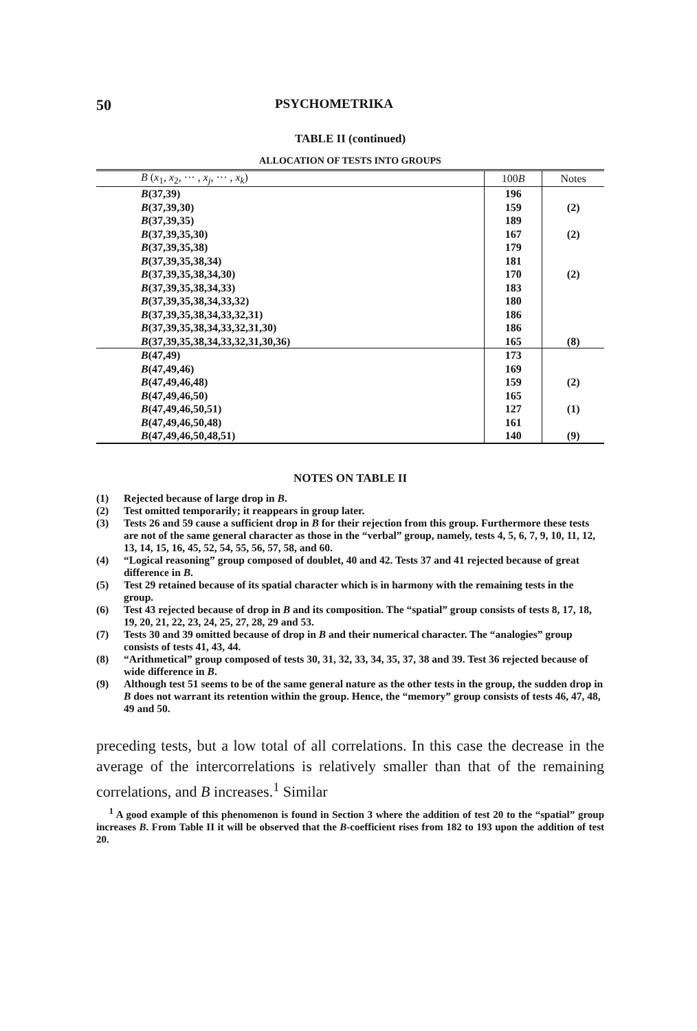50 PSYCHOMETRIKA
TABLE II (continued)
ALLOCATION OF TESTS INTO GROUPS
| B ( x<sub>1</sub>, x<sub>2</sub>, ··· , x<sub>j</sub> , ··· , x<sub>k</sub> ) | 100 B | Notes |
| --- | --- | --- |
| B (37,39) | 196 | |
| B (37,39,30) | 159 | (2) |
| B (37,39,35) | 189 | |
| B (37,39,35,30) | 167 | (2) |
| B (37,39,35,38) | 179 | |
| B (37,39,35,38,34) | 181 | |
| B (37,39,35,38,34,30) | 170 | (2) |
| B (37,39,35,38,34,33) | 183 | |
| B (37,39,35,38,34,33,32) | 180 | |
| B (37,39,35,38,34,33,32,31) | 186 | |
| B (37,39,35,38,34,33,32,31,30) | 186 | |
| B (37,39,35,38,34,33,32,31,30,36) | 165 | (8) |
| B (47,49) | 173 | |
| B (47,49,46) | 169 | |
| B (47,49,46,48) | 159 | (2) |
| B (47,49,46,50) | 165 | |
| B (47,49,46,50,51) | 127 | (1) |
| B (47,49,46,50,48) | 161 | |
| B (47,49,46,50,48,51) | 140 | (9) |
NOTES ON TABLE II
(1) Rejected because of large drop in B.
(2) Test omitted temporarily; it reappears in group later.
(3) Tests 26 and 59 cause a sufficient drop in B for their rejection from this group. Furthermore these tests are not of the same general character as those in the “verbal” group, namely, tests 4, 5, 6, 7, 9, 10, 11, 12, 13, 14, 15, 16, 45, 52, 54, 55, 56, 57, 58, and 60.
(4) “Logical reasoning” group composed of doublet, 40 and 42. Tests 37 and 41 rejected because of great difference in B.
(5) Test 29 retained because of its spatial character which is in harmony with the remaining tests in the group.
(6) Test 43 rejected because of drop in B and its composition. The “spatial” group consists of tests 8, 17, 18, 19, 20, 21, 22, 23, 24, 25, 27, 28, 29 and 53.
(7) Tests 30 and 39 omitted because of drop in B and their numerical character. The “analogies” group consists of tests 41, 43, 44.
(8) “Arithmetical” group composed of tests 30, 31, 32, 33, 34, 35, 37, 38 and 39. Test 36 rejected because of wide difference in B.
(9) Although test 51 seems to be of the same general nature as the other tests in the group, the sudden drop in B does not warrant its retention within the group. Hence, the “memory” group consists of tests 46, 47, 48, 49 and 50.
preceding tests, but a low total of all correlations. In this case the decrease in the average of the intercorrelations is relatively smaller than that of the remaining correlations, and B increases.<sup>1</sup> Similar
<sup>1</sup> A good example of this phenomenon is found in Section 3 where the addition of test 20 to the “spatial” group increases B. From Table II it will be observed that the B-coefficient rises from 182 to 193 upon the addition of test 20.